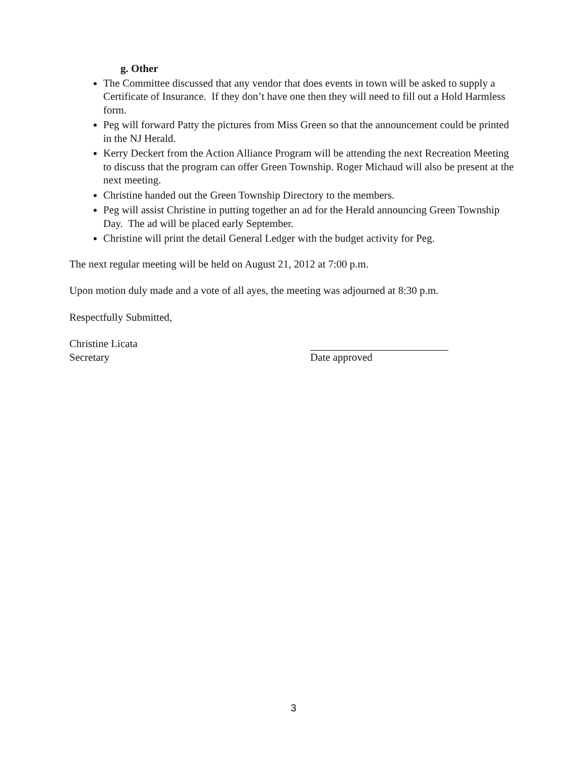g. Other
The Committee discussed that any vendor that does events in town will be asked to supply a Certificate of Insurance. If they don’t have one then they will need to fill out a Hold Harmless form.
Peg will forward Patty the pictures from Miss Green so that the announcement could be printed in the NJ Herald.
Kerry Deckert from the Action Alliance Program will be attending the next Recreation Meeting to discuss that the program can offer Green Township. Roger Michaud will also be present at the next meeting.
Christine handed out the Green Township Directory to the members.
Peg will assist Christine in putting together an ad for the Herald announcing Green Township Day. The ad will be placed early September.
Christine will print the detail General Ledger with the budget activity for Peg.
The next regular meeting will be held on August 21, 2012 at 7:00 p.m.
Upon motion duly made and a vote of all ayes, the meeting was adjourned at 8:30 p.m.
Respectfully Submitted,
Christine Licata
Secretary
Date approved
3